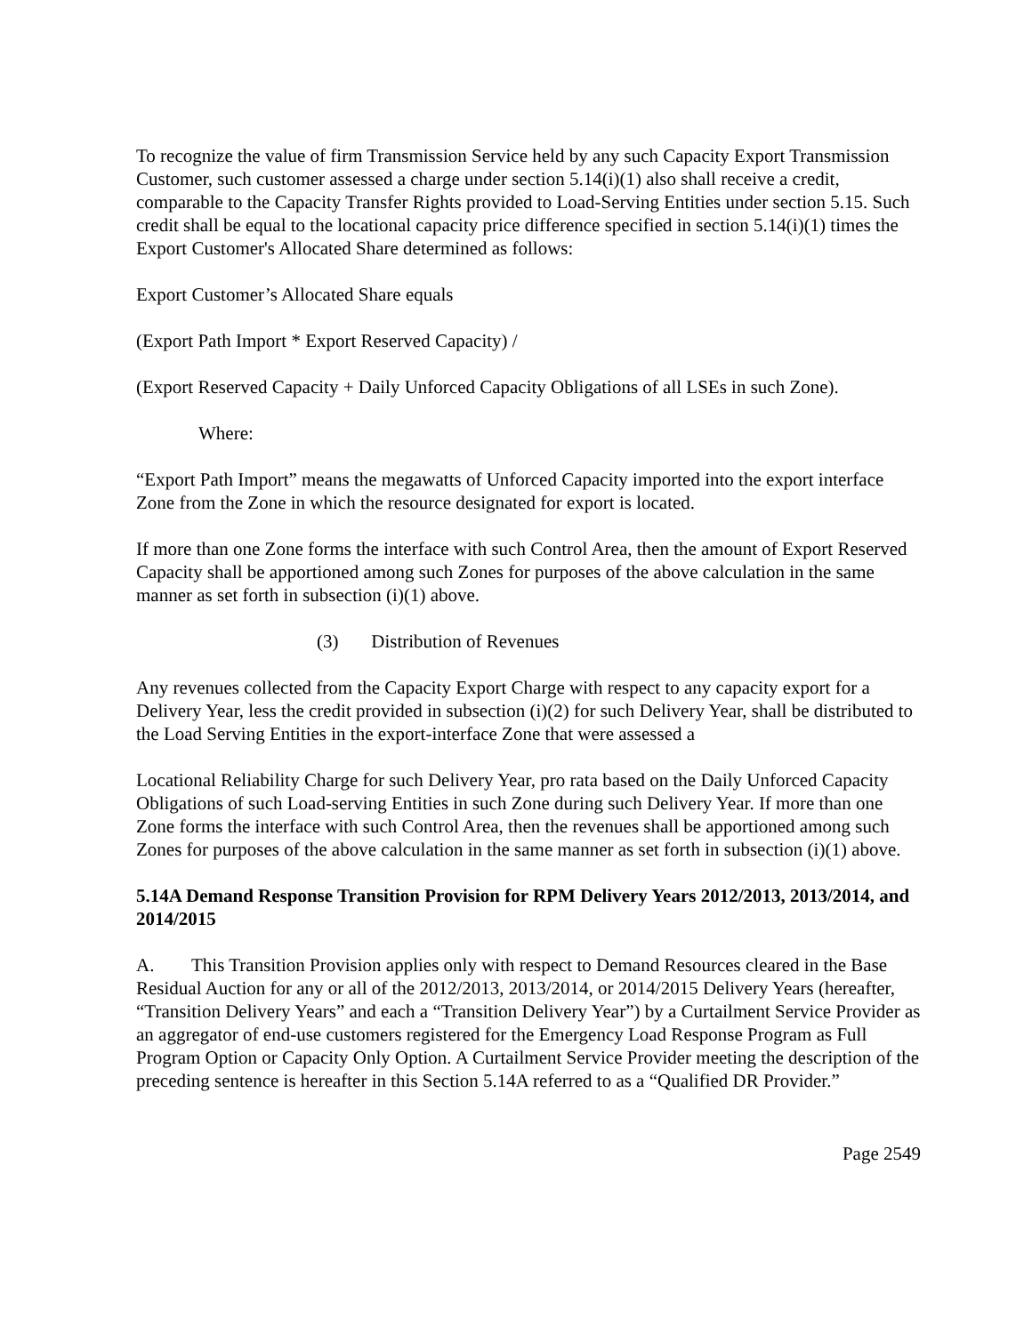To recognize the value of firm Transmission Service held by any such Capacity Export Transmission Customer, such customer assessed a charge under section 5.14(i)(1) also shall receive a credit, comparable to the Capacity Transfer Rights provided to Load-Serving Entities under section 5.15. Such credit shall be equal to the locational capacity price difference specified in section 5.14(i)(1) times the Export Customer's Allocated Share determined as follows:
Export Customer’s Allocated Share equals
(Export Path Import * Export Reserved Capacity) /
(Export Reserved Capacity + Daily Unforced Capacity Obligations of all LSEs in such Zone).
Where:
“Export Path Import” means the megawatts of Unforced Capacity imported into the export interface Zone from the Zone in which the resource designated for export is located.
If more than one Zone forms the interface with such Control Area, then the amount of Export Reserved Capacity shall be apportioned among such Zones for purposes of the above calculation in the same manner as set forth in subsection (i)(1) above.
(3) Distribution of Revenues
Any revenues collected from the Capacity Export Charge with respect to any capacity export for a Delivery Year, less the credit provided in subsection (i)(2) for such Delivery Year, shall be distributed to the Load Serving Entities in the export-interface Zone that were assessed a
Locational Reliability Charge for such Delivery Year, pro rata based on the Daily Unforced Capacity Obligations of such Load-serving Entities in such Zone during such Delivery Year. If more than one Zone forms the interface with such Control Area, then the revenues shall be apportioned among such Zones for purposes of the above calculation in the same manner as set forth in subsection (i)(1) above.
5.14A Demand Response Transition Provision for RPM Delivery Years 2012/2013, 2013/2014, and 2014/2015
A. This Transition Provision applies only with respect to Demand Resources cleared in the Base Residual Auction for any or all of the 2012/2013, 2013/2014, or 2014/2015 Delivery Years (hereafter, “Transition Delivery Years” and each a “Transition Delivery Year”) by a Curtailment Service Provider as an aggregator of end-use customers registered for the Emergency Load Response Program as Full Program Option or Capacity Only Option. A Curtailment Service Provider meeting the description of the preceding sentence is hereafter in this Section 5.14A referred to as a “Qualified DR Provider.”
Page 2549